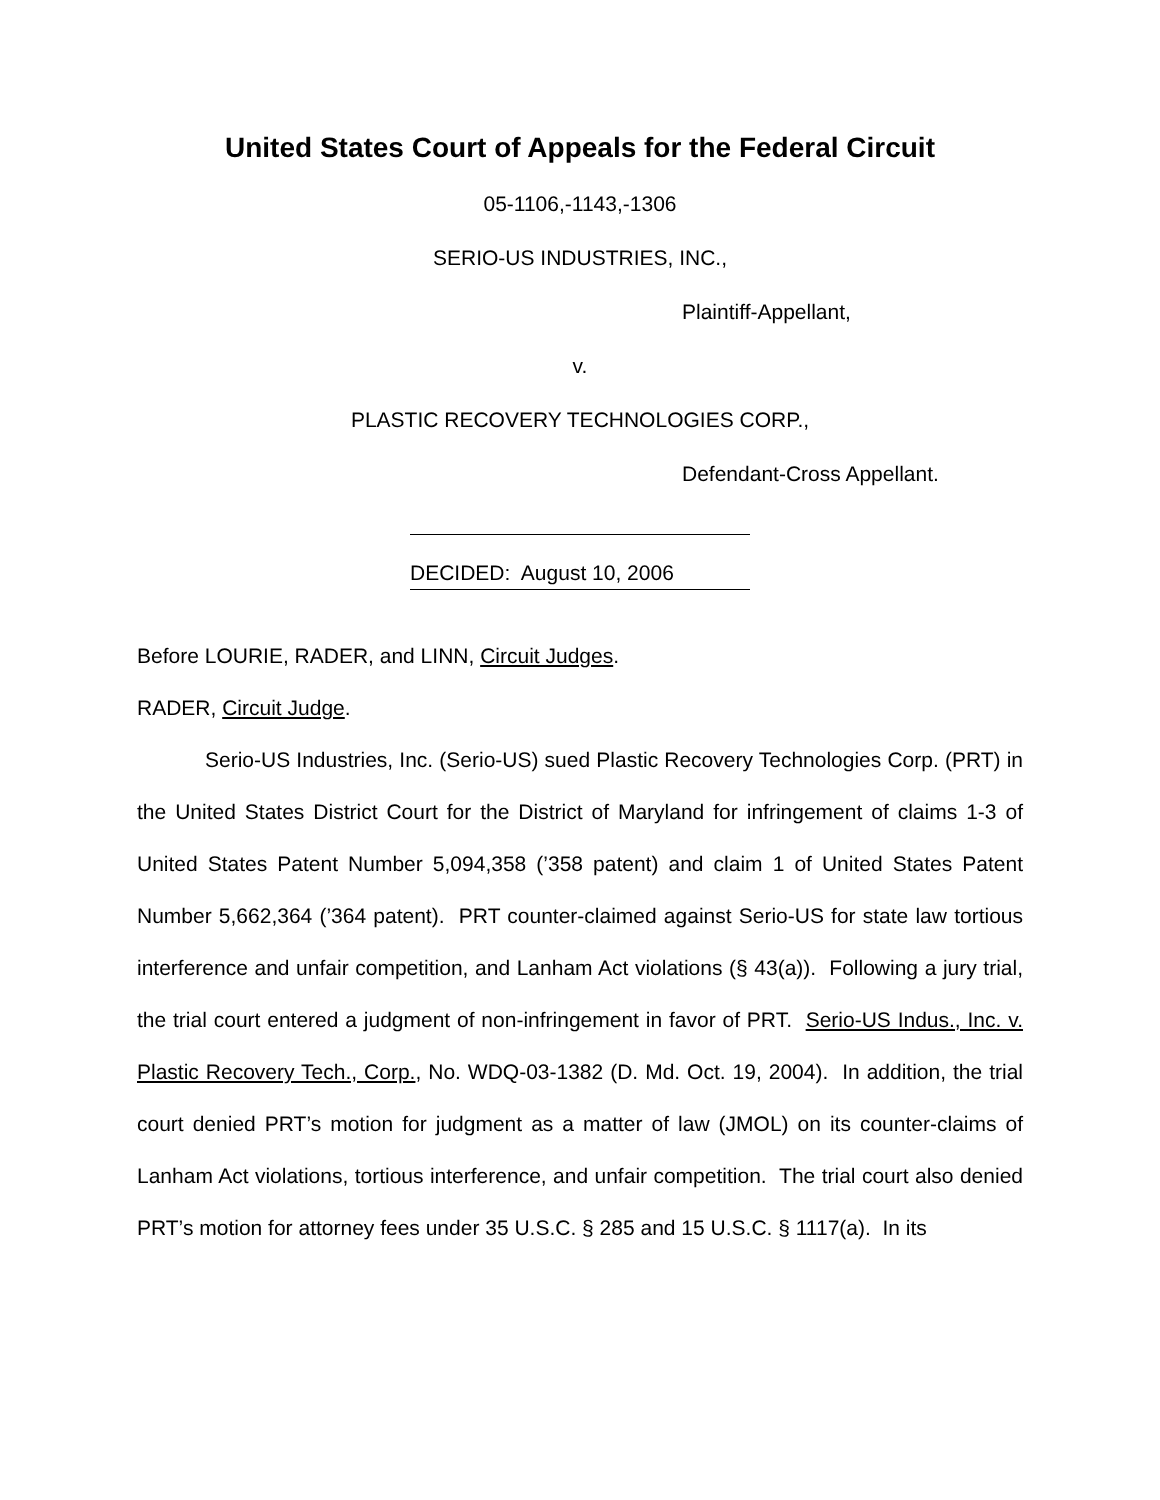United States Court of Appeals for the Federal Circuit
05-1106,-1143,-1306
SERIO-US INDUSTRIES, INC.,
Plaintiff-Appellant,
v.
PLASTIC RECOVERY TECHNOLOGIES CORP.,
Defendant-Cross Appellant.
DECIDED: August 10, 2006
Before LOURIE, RADER, and LINN, Circuit Judges.
RADER, Circuit Judge.
Serio-US Industries, Inc. (Serio-US) sued Plastic Recovery Technologies Corp. (PRT) in the United States District Court for the District of Maryland for infringement of claims 1-3 of United States Patent Number 5,094,358 (’358 patent) and claim 1 of United States Patent Number 5,662,364 (’364 patent). PRT counter-claimed against Serio-US for state law tortious interference and unfair competition, and Lanham Act violations (§ 43(a)). Following a jury trial, the trial court entered a judgment of non-infringement in favor of PRT. Serio-US Indus., Inc. v. Plastic Recovery Tech., Corp., No. WDQ-03-1382 (D. Md. Oct. 19, 2004). In addition, the trial court denied PRT’s motion for judgment as a matter of law (JMOL) on its counter-claims of Lanham Act violations, tortious interference, and unfair competition. The trial court also denied PRT’s motion for attorney fees under 35 U.S.C. § 285 and 15 U.S.C. § 1117(a). In its